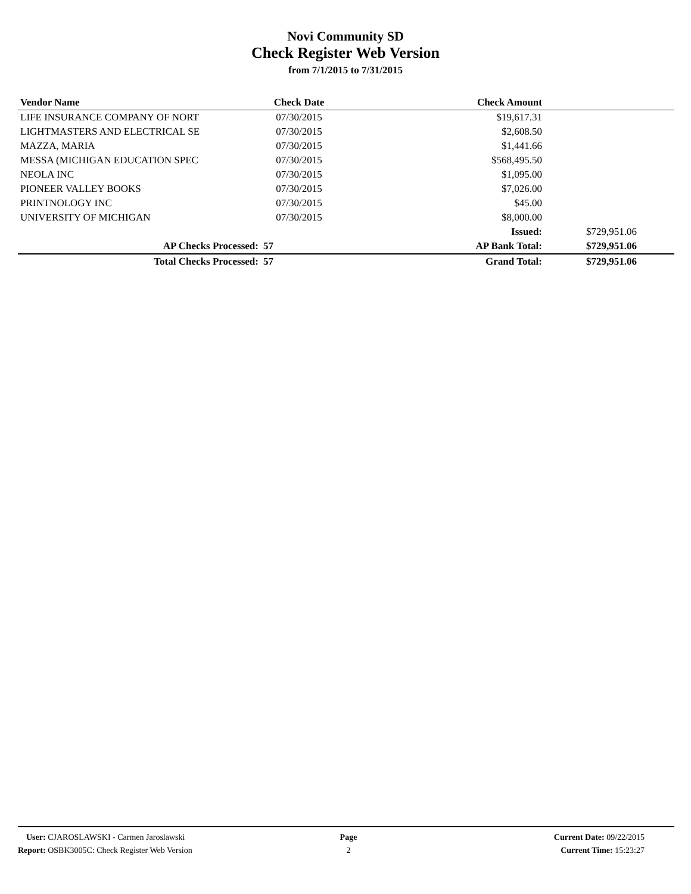Novi Community SD
Check Register Web Version
from 7/1/2015 to 7/31/2015
| Vendor Name | Check Date | Check Amount | |
| --- | --- | --- | --- |
| LIFE INSURANCE COMPANY OF NORT | 07/30/2015 | $19,617.31 | |
| LIGHTMASTERS AND ELECTRICAL SE | 07/30/2015 | $2,608.50 | |
| MAZZA, MARIA | 07/30/2015 | $1,441.66 | |
| MESSA (MICHIGAN EDUCATION SPEC | 07/30/2015 | $568,495.50 | |
| NEOLA INC | 07/30/2015 | $1,095.00 | |
| PIONEER VALLEY BOOKS | 07/30/2015 | $7,026.00 | |
| PRINTNOLOGY INC | 07/30/2015 | $45.00 | |
| UNIVERSITY OF MICHIGAN | 07/30/2015 | $8,000.00 | |
| | | Issued: | $729,951.06 |
| AP Checks Processed: | 57 | AP Bank Total: | $729,951.06 |
| Total Checks Processed: | 57 | Grand Total: | $729,951.06 |
User: CJAROSLAWSKI - Carmen Jaroslawski
Report: OSBK3005C: Check Register Web Version
Page
2
Current Date: 09/22/2015
Current Time: 15:23:27